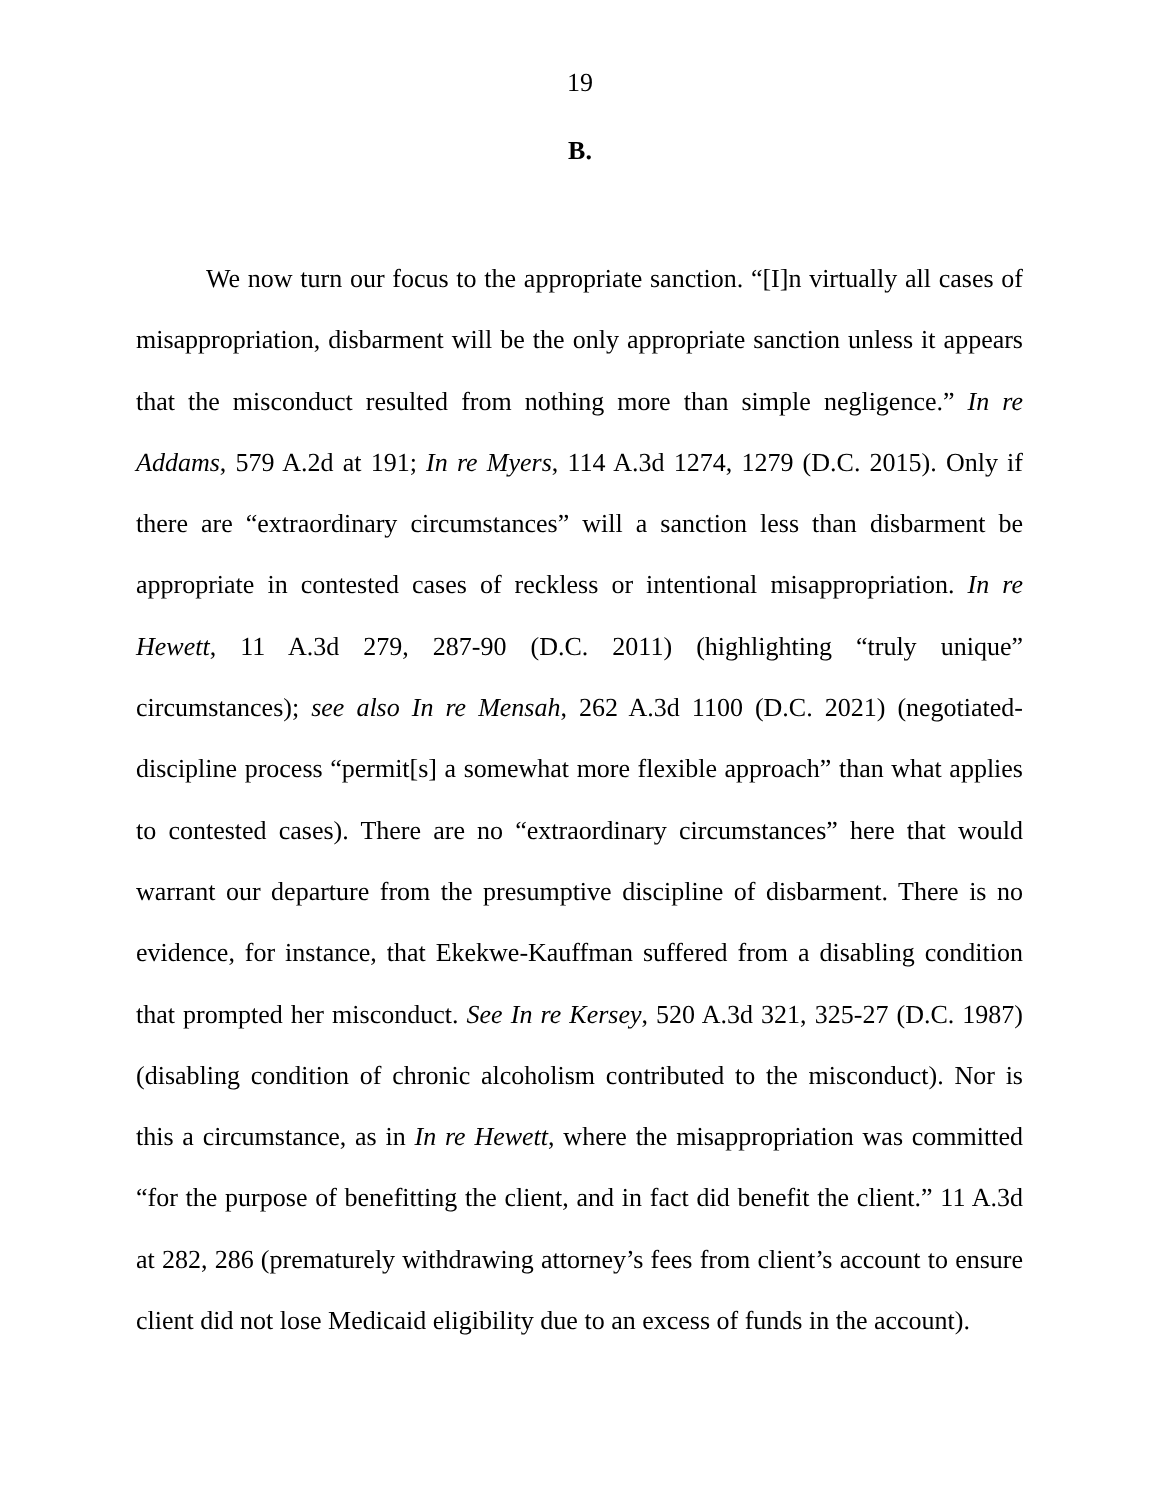19
B.
We now turn our focus to the appropriate sanction. “[I]n virtually all cases of misappropriation, disbarment will be the only appropriate sanction unless it appears that the misconduct resulted from nothing more than simple negligence.” In re Addams, 579 A.2d at 191; In re Myers, 114 A.3d 1274, 1279 (D.C. 2015). Only if there are “extraordinary circumstances” will a sanction less than disbarment be appropriate in contested cases of reckless or intentional misappropriation. In re Hewett, 11 A.3d 279, 287-90 (D.C. 2011) (highlighting “truly unique” circumstances); see also In re Mensah, 262 A.3d 1100 (D.C. 2021) (negotiated-discipline process “permit[s] a somewhat more flexible approach” than what applies to contested cases). There are no “extraordinary circumstances” here that would warrant our departure from the presumptive discipline of disbarment. There is no evidence, for instance, that Ekekwe-Kauffman suffered from a disabling condition that prompted her misconduct. See In re Kersey, 520 A.3d 321, 325-27 (D.C. 1987) (disabling condition of chronic alcoholism contributed to the misconduct). Nor is this a circumstance, as in In re Hewett, where the misappropriation was committed “for the purpose of benefitting the client, and in fact did benefit the client.” 11 A.3d at 282, 286 (prematurely withdrawing attorney’s fees from client’s account to ensure client did not lose Medicaid eligibility due to an excess of funds in the account).